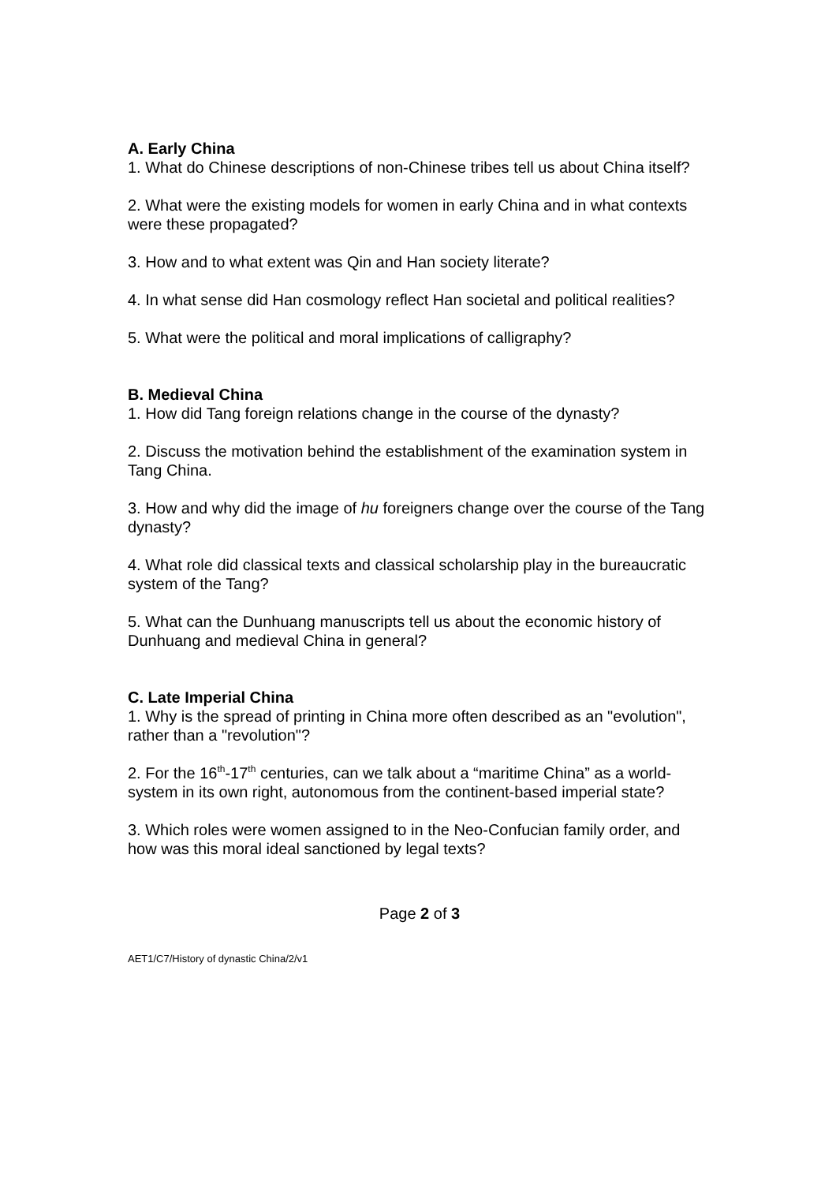A. Early China
1. What do Chinese descriptions of non-Chinese tribes tell us about China itself?
2. What were the existing models for women in early China and in what contexts were these propagated?
3. How and to what extent was Qin and Han society literate?
4. In what sense did Han cosmology reflect Han societal and political realities?
5. What were the political and moral implications of calligraphy?
B. Medieval China
1. How did Tang foreign relations change in the course of the dynasty?
2. Discuss the motivation behind the establishment of the examination system in Tang China.
3. How and why did the image of hu foreigners change over the course of the Tang dynasty?
4. What role did classical texts and classical scholarship play in the bureaucratic system of the Tang?
5. What can the Dunhuang manuscripts tell us about the economic history of Dunhuang and medieval China in general?
C. Late Imperial China
1. Why is the spread of printing in China more often described as an "evolution", rather than a "revolution"?
2. For the 16<sup>th</sup>-17<sup>th</sup> centuries, can we talk about a “maritime China” as a world-system in its own right, autonomous from the continent-based imperial state?
3. Which roles were women assigned to in the Neo-Confucian family order, and how was this moral ideal sanctioned by legal texts?
Page 2 of 3
AET1/C7/History of dynastic China/2/v1